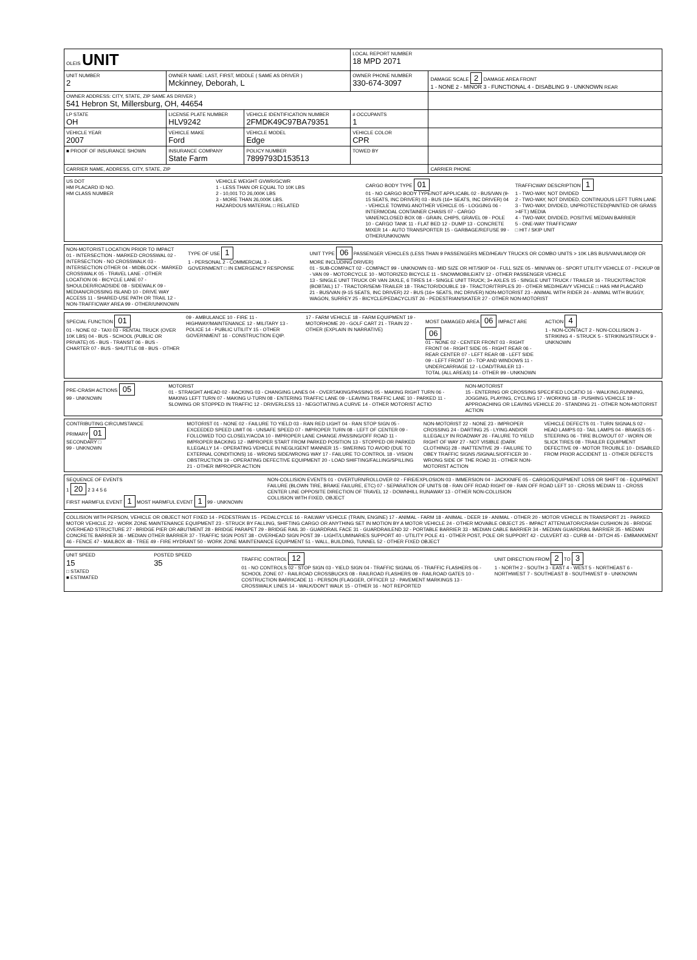| OLEIS UNIT | | | LOCAL REPORT NUMBER 18 MPD 2071 | |
| UNIT NUMBER 2 | OWNER NAME: LAST, FIRST, MIDDLE ( SAME AS DRIVER ) Mckinney, Deborah, L | | OWNER PHONE NUMBER 330-674-3097 | DAMAGE SCALE 2 DAMAGE AREA FRONT 1 - NONE 2 - MINOR 3 - FUNCTIONAL 4 - DISABLING 9 - UNKNOWN REAR |
| OWNER ADDRESS: CITY, STATE, ZIP SAME AS DRIVER ) 541 Hebron St, Millersburg, OH, 44654 | | | | |
| LP STATE OH | LICENSE PLATE NUMBER HLV9242 | VEHICLE IDENTIFICATION NUMBER 2FMDK49C97BA79351 | # OCCUPANTS 1 | |
| VEHICLE YEAR 2007 | VEHICLE MAKE Ford | VEHICLE MODEL Edge | VEHICLE COLOR CPR | |
| ■ PROOF OF INSURANCE SHOWN | INSURANCE COMPANY State Farm | POLICY NUMBER 7899793D153513 | TOWED BY | |
| CARRIER NAME, ADDRESS, CITY, STATE, ZIP | | | | CARRIER PHONE |
US DOT
HM PLACARD ID NO.
HM CLASS NUMBER
VEHICLE WEIGHT GVWR/GCWR
1 - LESS THAN OR EQUAL TO 10K LBS
2 - 10,001 TO 26,000K LBS
3 - MORE THAN 26,000K LBS.
HAZARDOUS MATERIAL □ RELATED
CARGO BODY TYPE 01
01 - NO CARGO BODY TYPE/NOT APPLICABL 02 - BUS/VAN (9-15 SEATS, INC DRIVER) 03 - BUS (16+ SEATS, INC DRIVER) 04 - VEHICLE TOWING ANOTHER VEHICLE 05 - LOGGING 06 - INTERMODAL CONTAINER CHASIS 07 - CARGO VAN/ENCLOSED BOX 08 - GRAIN, CHIPS, GRAVEL 09 - POLE 10 - CARGO TANK 11 - FLAT BED 12 - DUMP 13 - CONCRETE MIXER 14 - AUTO TRANSPORTER 15 - GARBAGE/REFUSE 99 - OTHER/UNKNOWN
TRAFFICWAY DESCRIPTION 1
1 - TWO-WAY, NOT DIVIDED
2 - TWO-WAY, NOT DIVIDED, CONTINUOUS LEFT TURN LANE
3 - TWO-WAY, DIVIDED, UNPROTECTED(PAINTED OR GRASS >4FT.) MEDIA
4 - TWO-WAY, DIVIDED, POSITIVE MEDIAN BARRIER
5 - ONE-WAY TRAFFICWAY
□ HIT / SKIP UNIT
NON-MOTORIST LOCATION PRIOR TO IMPACT
01 - INTERSECTION - MARKED CROSSWAL 02 - INTERSECTION - NO CROSSWALK 03 - INTERSECTION OTHER 04 - MIDBLOCK - MARKED CROSSWALK 05 - TRAVEL LANE - OTHER LOCATION 06 - BICYCLE LANE 07 - SHOULDER/ROADSIDE 08 - SIDEWALK 09 - MEDIAN/CROSSING ISLAND 10 - DRIVE WAY ACCESS 11 - SHARED-USE PATH OR TRAIL 12 - NON-TRAFFICWAY AREA 99 - OTHER/UNKNOWN
TYPE OF USE 1
1 - PERSONAL 2 - COMMERCIAL 3 - GOVERNMENT □ IN EMERGENCY RESPONSE
UNIT TYPE 06 PASSENGER VEHICLES (LESS THAN 9 PASSENGERS MED/HEAVY TRUCKS OR COMBO UNITS > 10K LBS BUS/VAN/LIMO(9 OR MORE INCLUDING DRIVER)
01 - SUB-COMPACT 02 - COMPACT 99 - UNKNOWN 03 - MID SIZE OR HIT/SKIP 04 - FULL SIZE 05 - MINIVAN 06 - SPORT UTILITY VEHICLE 07 - PICKUP 08 - VAN 09 - MOTORCYCLE 10 - MOTORIZED BICYCLE 11 - SNOWMOBILE/ATV 12 - OTHER PASSENGER VEHICLE
13 - SINGLE UNIT TRUCK OR VAN 2AXLE, 6 TIRES 14 - SINGLE UNIT TRUCK; 3+ AXLES 15 - SINGLE UNIT TRUCK / TRAILER 16 - TRUCK/TRACTOR (BOBTAIL) 17 - TRACTOR/SEMI-TRAILER 18 - TRACTOR/DOUBLE 19 - TRACTOR/TRIPLES 20 - OTHER MED/HEAVY VEHICLE □ HAS HM PLACARD
21 - BUS/VAN (9-15 SEATS, INC DRIVER) 22 - BUS (16+ SEATS, INC DRIVER) NON-MOTORIST 23 - ANIMAL WITH RIDER 24 - ANIMAL WITH BUGGY, WAGON, SURREY 25 - BICYCLE/PEDACYCLIST 26 - PEDESTRIAN/SKATER 27 - OTHER NON-MOTORIST
SPECIAL FUNCTION 01
01 - NONE 02 - TAXI 03 - RENTAL TRUCK (OVER 10K LBS) 04 - BUS - SCHOOL (PUBLIC OR PRIVATE) 05 - BUS - TRANSIT 06 - BUS - CHARTER 07 - BUS - SHUTTLE 08 - BUS - OTHER
09 - AMBULANCE 10 - FIRE 11 - HIGHWAY/MAINTENANCE 12 - MILITARY 13 - POLICE 14 - PUBLIC UTILITY 15 - OTHER GOVERNMENT 16 - CONSTRUCTION EQIP.
17 - FARM VEHICLE 18 - FARM EQUIPMENT 19 - MOTORHOME 20 - GOLF CART 21 - TRAIN 22 - OTHER (EXPLAIN IN NARRATIVE)
MOST DAMAGED AREA 06 IMPACT ARE 06
01 - NONE 02 - CENTER FRONT 03 - RIGHT FRONT 04 - RIGHT SIDE 05 - RIGHT REAR 06 - REAR CENTER 07 - LEFT REAR 08 - LEFT SIDE 09 - LEFT FRONT 10 - TOP AND WINDOWS 11 - UNDERCARRIAGE 12 - LOAD/TRAILER 13 - TOTAL (ALL AREAS) 14 - OTHER 99 - UNKNOWN
ACTION 4
1 - NON-CONTACT 2 - NON-COLLISION 3 - STRIKING 4 - STRUCK 5 - STRIKING/STRUCK 9 - UNKNOWN
PRE-CRASH ACTIONS 05
99 - UNKNOWN
MOTORIST
01 - STRAIGHT AHEAD 02 - BACKING 03 - CHANGING LANES 04 - OVERTAKING/PASSING 05 - MAKING RIGHT TURN 06 - MAKING LEFT TURN 07 - MAKING U-TURN 08 - ENTERING TRAFFIC LANE 09 - LEAVING TRAFFIC LANE 10 - PARKED 11 - SLOWING OR STOPPED IN TRAFFIC 12 - DRIVERLESS 13 - NEGOTIATING A CURVE 14 - OTHER MOTORIST ACTIO
NON-MOTORIST
15 - ENTERING OR CROSSING SPECIFIED LOCATIO 16 - WALKING,RUNNING, JOGGING, PLAYING, CYCLING 17 - WORKING 18 - PUSHING VEHICLE 19 - APPROACHING OR LEAVING VEHICLE 20 - STANDING 21 - OTHER NON-MOTORIST ACTION
CONTRIBUTING CIRCUMSTANCE
PRIMARY 01
SECONDARY □
99 - UNKNOWN
MOTORIST 01 - NONE 02 - FAILURE TO YIELD 03 - RAN RED LIGHT 04 - RAN STOP SIGN 05 - EXCEEDED SPEED LIMIT 06 - UNSAFE SPEED 07 - IMPROPER TURN 08 - LEFT OF CENTER 09 - FOLLOWED TOO CLOSELY/ACDA 10 - IMPROPER LANE CHANGE /PASSING/OFF ROAD 11 - IMPROPER BACKING 12 - IMPROPER START FROM PARKED POSITION 13 - STOPPED OR PARKED ILLEGALLY 14 - OPERATING VEHICLE IN NEGLIGENT MANNER 15 - SWERING TO AVOID (DUE TO EXTERNAL CONDITIONS) 16 - WRONG SIDE/WRONG WAY 17 - FAILURE TO CONTROL 18 - VISION OBSTRUCTION 19 - OPERATING DEFECTIVE EQUIPMENT 20 - LOAD SHIFTING/FALLING/SPILLING 21 - OTHER IMPROPER ACTION
NON-MOTORIST 22 - NONE 23 - IMPROPER CROSSING 24 - DARTING 25 - LYING AND/OR ILLEGALLY IN ROADWAY 26 - FALURE TO YIELD RIGHT OF WAY 27 - NOT VISIBLE (DARK CLOTHING) 28 - INATTENTIVE 29 - FAILURE TO OBEY TRAFFIC SIGNS /SIGNALS/OFFICER 30 - WRONG SIDE OF THE ROAD 31 - OTHER NON-MOTORIST ACTION
VEHICLE DEFECTS 01 - TURN SIGNALS 02 - HEAD LAMPS 03 - TAIL LAMPS 04 - BRAKES 05 - STEERING 06 - TIRE BLOWOUT 07 - WORN OR SLICK TIRES 08 - TRAILER EQUIPMENT DEFECTIVE 09 - MOTOR TROUBLE 10 - DISABLED FROM PRIOR ACCIDENT 11 - OTHER DEFECTS
SEQUENCE OF EVENTS
1 20 2 3 4 5 6
FIRST HARMFUL EVENT 1 MOST HARMFUL EVENT 1 99 - UNKNOWN
NON-COLLISION EVENTS 01 - OVERTURN/ROLLOVER 02 - FIRE/EXPLOSION 03 - IMMERSION 04 - JACKKNIFE 05 - CARGO/EQUIPMENT LOSS OR SHIFT 06 - EQUIPMENT FAILURE (BLOWN TIRE, BRAKE FAILURE, ETC) 07 - SEPARATION OF UNITS 08 - RAN OFF ROAD RIGHT 09 - RAN OFF ROAD LEFT 10 - CROSS MEDIAN 11 - CROSS CENTER LINE OPPOSITE DIRECTION OF TRAVEL 12 - DOWNHILL RUNAWAY 13 - OTHER NON-COLLISION
COLLISION WITH FIXED, OBJECT
COLLISION WITH PERSON, VEHICLE OR OBJECT NOT FIXED 14 - PEDESTRIAN 15 - PEDALCYCLE 16 - RAILWAY VEHICLE (TRAIN, ENGINE) 17 - ANIMAL - FARM 18 - ANIMAL - DEER 19 - ANIMAL - OTHER 20 - MOTOR VEHICLE IN TRANSPORT 21 - PARKED MOTOR VEHICLE 22 - WORK ZONE MAINTENANCE EQUIPMENT 23 - STRUCK BY FALLING, SHIFTING CARGO OR ANYTHING SET IN MOTION BY A MOTOR VEHICLE 24 - OTHER MOVABLE OBJECT 25 - IMPACT ATTENUATOR/CRASH CUSHION 26 - BRIDGE OVERHEAD STRUCTURE 27 - BRIDGE PIER OR ABUTMENT 28 - BRIDGE PARAPET 29 - BRIDGE RAIL 30 - GUARDRAIL FACE 31 - GUARDRAILEND 32 - PORTABLE BARRIER 33 - MEDIAN CABLE BARRIER 34 - MEDIAN GUARDRAIL BARRIER 35 - MEDIAN CONCRETE BARRIER 36 - MEDIAN OTHER BARRIER 37 - TRAFFIC SIGN POST 38 - OVERHEAD SIGN POST 39 - LIGHT/LUMINARIES SUPPORT 40 - UTILITY POLE 41 - OTHER POST, POLE OR SUPPORT 42 - CULVERT 43 - CURB 44 - DITCH 45 - EMBANKMENT 46 - FENCE 47 - MAILBOX 48 - TREE 49 - FIRE HYDRANT 50 - WORK ZONE MAINTENANCE EQUIPMENT 51 - WALL, BUILDING, TUNNEL 52 - OTHER FIXED OBJECT
UNIT SPEED
15
□ STATED
■ ESTIMATED
POSTED SPEED
35
TRAFFIC CONTROL 12
01 - NO CONTROLS 02 - STOP SIGN 03 - YIELD SIGN 04 - TRAFFIC SIGNAL 05 - TRAFFIC FLASHERS 06 - SCHOOL ZONE 07 - RAILROAD CROSSBUCKS 08 - RAILROAD FLASHERS 09 - RAILROAD GATES 10 - COSTRUCTION BARRICADE 11 - PERSON (FLAGGER, OFFICER 12 - PAVEMENT MARKINGS 13 - CROSSWALK LINES 14 - WALK/DON'T WALK 15 - OTHER 16 - NOT REPORTED
UNIT DIRECTION FROM 2 TO 3
1 - NORTH 2 - SOUTH 3 - EAST 4 - WEST 5 - NORTHEAST 6 - NORTHWEST 7 - SOUTHEAST 8 - SOUTHWEST 9 - UNKNOWN